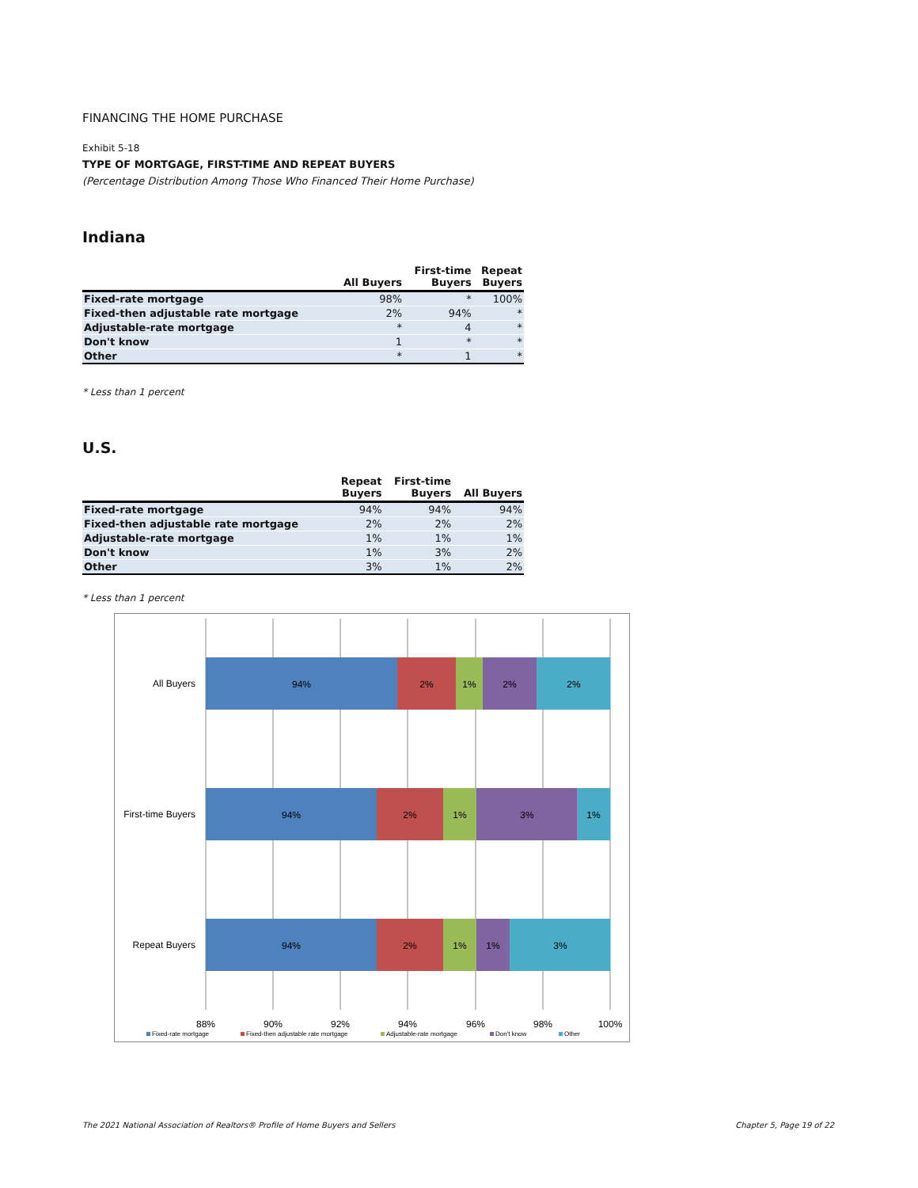FINANCING THE HOME PURCHASE
Exhibit 5-18
TYPE OF MORTGAGE, FIRST-TIME AND REPEAT BUYERS
(Percentage Distribution Among Those Who Financed Their Home Purchase)
Indiana
| | All Buyers | First-time Buyers | Repeat Buyers |
| --- | --- | --- | --- |
| Fixed-rate mortgage | 98% | * | 100% |
| Fixed-then adjustable rate mortgage | 2% | 94% | * |
| Adjustable-rate mortgage | * | 4 | * |
| Don't know | 1 | * | * |
| Other | * | 1 | * |
* Less than 1 percent
U.S.
| | Repeat Buyers | First-time Buyers | All Buyers |
| --- | --- | --- | --- |
| Fixed-rate mortgage | 94% | 94% | 94% |
| Fixed-then adjustable rate mortgage | 2% | 2% | 2% |
| Adjustable-rate mortgage | 1% | 1% | 1% |
| Don't know | 1% | 3% | 2% |
| Other | 3% | 1% | 2% |
* Less than 1 percent
94%
2%
1%
2%
2%
94%
2%
1%
3%
1%
94%
2%
1%
1%
3%
All Buyers
First-time Buyers
Repeat Buyers
88%
90%
92%
94%
96%
98%
100%
Fixed-rate mortgage
Fixed-then adjustable rate mortgage
Adjustable-rate mortgage
Don't know
Other
The 2021 National Association of Realtors® Profile of Home Buyers and Sellers Chapter 5, Page 19 of 22